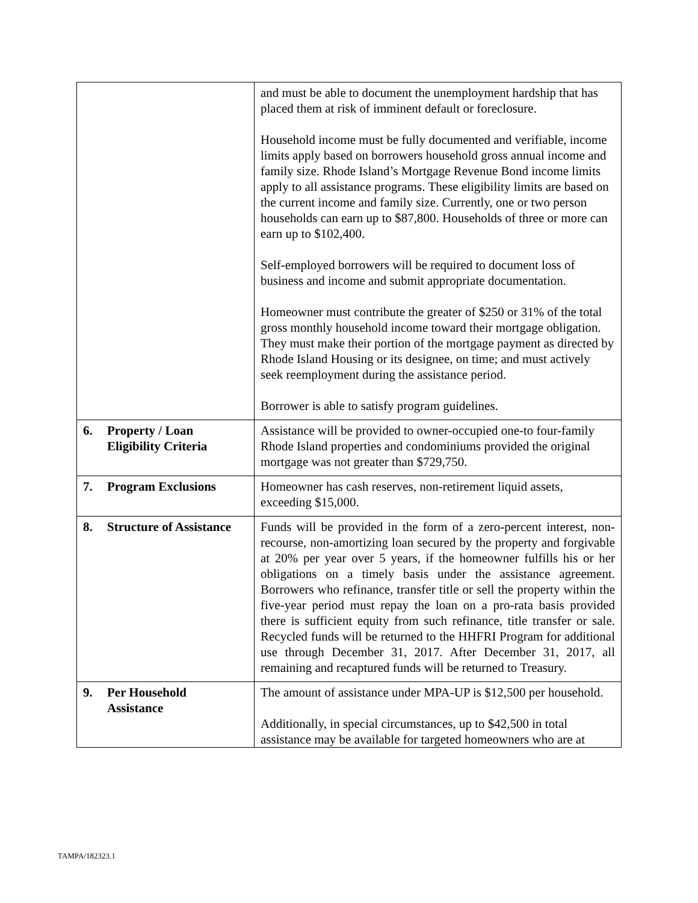| | and must be able to document the unemployment hardship that has placed them at risk of imminent default or foreclosure. Household income must be fully documented and verifiable, income limits apply based on borrowers household gross annual income and family size. Rhode Island’s Mortgage Revenue Bond income limits apply to all assistance programs. These eligibility limits are based on the current income and family size. Currently, one or two person households can earn up to $87,800. Households of three or more can earn up to $102,400. Self-employed borrowers will be required to document loss of business and income and submit appropriate documentation. Homeowner must contribute the greater of $250 or 31% of the total gross monthly household income toward their mortgage obligation. They must make their portion of the mortgage payment as directed by Rhode Island Housing or its designee, on time; and must actively seek reemployment during the assistance period. Borrower is able to satisfy program guidelines. |
| 6. Property / Loan Eligibility Criteria | Assistance will be provided to owner-occupied one-to four-family Rhode Island properties and condominiums provided the original mortgage was not greater than $729,750. |
| 7. Program Exclusions | Homeowner has cash reserves, non-retirement liquid assets, exceeding $15,000. |
| 8. Structure of Assistance | Funds will be provided in the form of a zero-percent interest, non-recourse, non-amortizing loan secured by the property and forgivable at 20% per year over 5 years, if the homeowner fulfills his or her obligations on a timely basis under the assistance agreement. Borrowers who refinance, transfer title or sell the property within the five-year period must repay the loan on a pro-rata basis provided there is sufficient equity from such refinance, title transfer or sale. Recycled funds will be returned to the HHFRI Program for additional use through December 31, 2017. After December 31, 2017, all remaining and recaptured funds will be returned to Treasury. |
| 9. Per Household Assistance | The amount of assistance under MPA-UP is $12,500 per household. Additionally, in special circumstances, up to $42,500 in total assistance may be available for targeted homeowners who are at |
TAMPA/182323.1